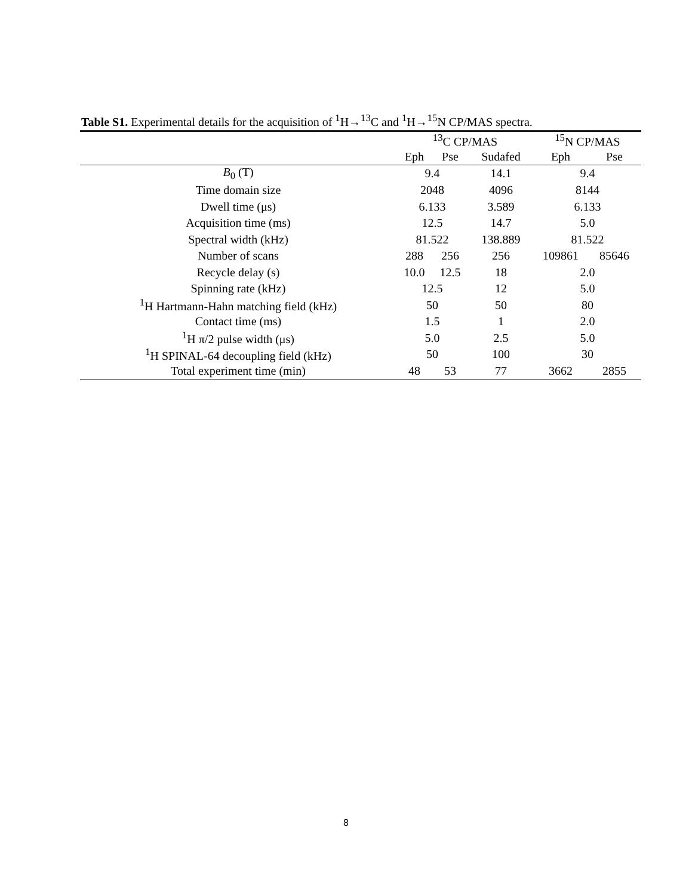Table S1. Experimental details for the acquisition of <sup>1</sup>H→<sup>13</sup>C and <sup>1</sup>H→<sup>15</sup>N CP/MAS spectra.
| | <sup>13</sup>C CP/MAS | | | <sup>15</sup>N CP/MAS | |
| --- | --- | --- | --- | --- | --- |
| | Eph | Pse | Sudafed | Eph | Pse |
| B<sub>0</sub> (T) | 9.4 | | 14.1 | 9.4 | |
| Time domain size | 2048 | | 4096 | 8144 | |
| Dwell time (μs) | 6.133 | | 3.589 | 6.133 | |
| Acquisition time (ms) | 12.5 | | 14.7 | 5.0 | |
| Spectral width (kHz) | 81.522 | | 138.889 | 81.522 | |
| Number of scans | 288 | 256 | 256 | 109861 | 85646 |
| Recycle delay (s) | 10.0 | 12.5 | 18 | 2.0 | |
| Spinning rate (kHz) | 12.5 | | 12 | 5.0 | |
| <sup>1</sup>H Hartmann-Hahn matching field (kHz) | 50 | | 50 | 80 | |
| Contact time (ms) | 1.5 | | 1 | 2.0 | |
| <sup>1</sup>H π/2 pulse width (μs) | 5.0 | | 2.5 | 5.0 | |
| <sup>1</sup>H SPINAL-64 decoupling field (kHz) | 50 | | 100 | 30 | |
| Total experiment time (min) | 48 | 53 | 77 | 3662 | 2855 |
8